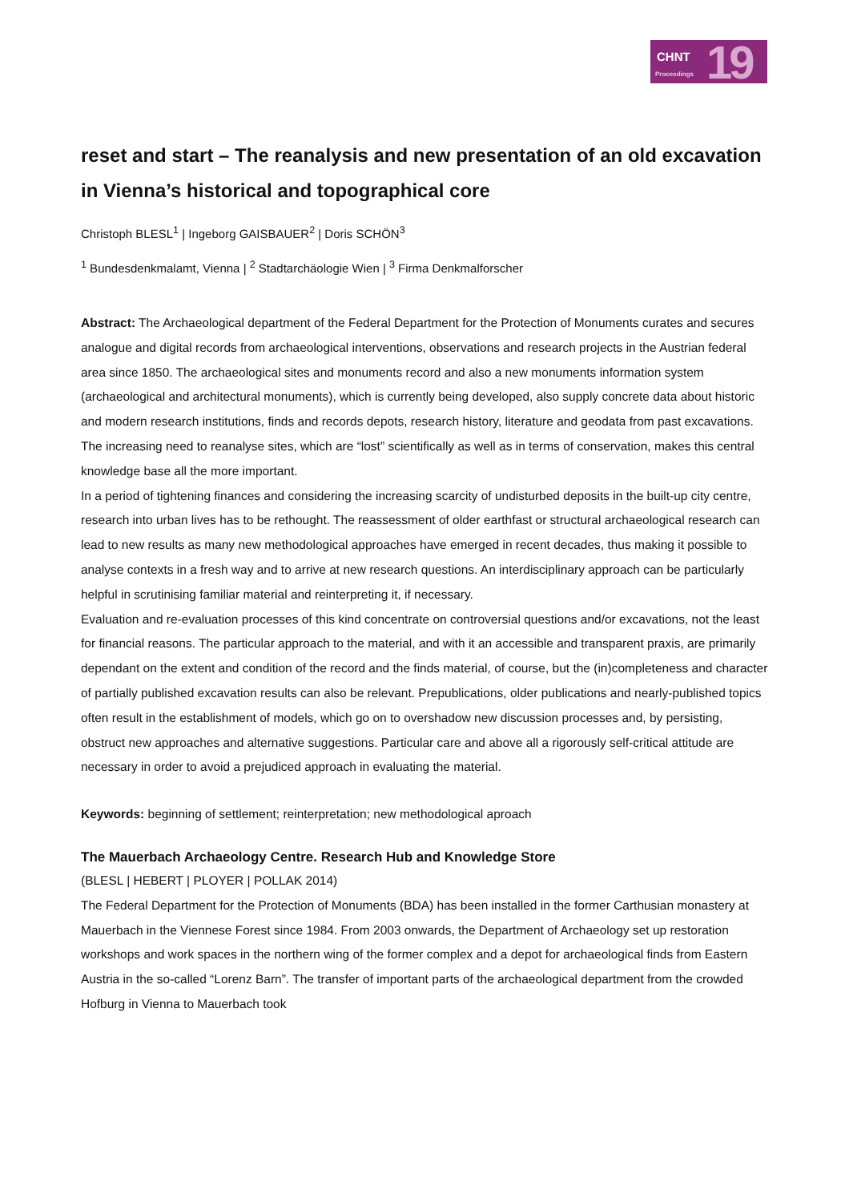CHNT
Proceedings 19
reset and start – The reanalysis and new presentation of an old excavation in Vienna’s historical and topographical core
Christoph BLESL<sup>1</sup> | Ingeborg GAISBAUER<sup>2</sup> | Doris SCHÖN<sup>3</sup>
<sup>1</sup> Bundesdenkmalamt, Vienna | <sup>2</sup> Stadtarchäologie Wien | <sup>3</sup> Firma Denkmalforscher
Abstract: The Archaeological department of the Federal Department for the Protection of Monuments curates and secures analogue and digital records from archaeological interventions, observations and research projects in the Austrian federal area since 1850. The archaeological sites and monuments record and also a new monuments information system (archaeological and architectural monuments), which is currently being developed, also supply concrete data about historic and modern research institutions, finds and records depots, research history, literature and geodata from past excavations. The increasing need to reanalyse sites, which are “lost” scientifically as well as in terms of conservation, makes this central knowledge base all the more important.
In a period of tightening finances and considering the increasing scarcity of undisturbed deposits in the built-up city centre, research into urban lives has to be rethought. The reassessment of older earthfast or structural archaeological research can lead to new results as many new methodological approaches have emerged in recent decades, thus making it possible to analyse contexts in a fresh way and to arrive at new research questions. An interdisciplinary approach can be particularly helpful in scrutinising familiar material and reinterpreting it, if necessary.
Evaluation and re-evaluation processes of this kind concentrate on controversial questions and/or excavations, not the least for financial reasons. The particular approach to the material, and with it an accessible and transparent praxis, are primarily dependant on the extent and condition of the record and the finds material, of course, but the (in)completeness and character of partially published excavation results can also be relevant. Prepublications, older publications and nearly-published topics often result in the establishment of models, which go on to overshadow new discussion processes and, by persisting, obstruct new approaches and alternative suggestions. Particular care and above all a rigorously self-critical attitude are necessary in order to avoid a prejudiced approach in evaluating the material.
Keywords: beginning of settlement; reinterpretation; new methodological aproach
The Mauerbach Archaeology Centre. Research Hub and Knowledge Store
(BLESL | HEBERT | PLOYER | POLLAK 2014)
The Federal Department for the Protection of Monuments (BDA) has been installed in the former Carthusian monastery at Mauerbach in the Viennese Forest since 1984. From 2003 onwards, the Department of Archaeology set up restoration workshops and work spaces in the northern wing of the former complex and a depot for archaeological finds from Eastern Austria in the so-called “Lorenz Barn”. The transfer of important parts of the archaeological department from the crowded Hofburg in Vienna to Mauerbach took